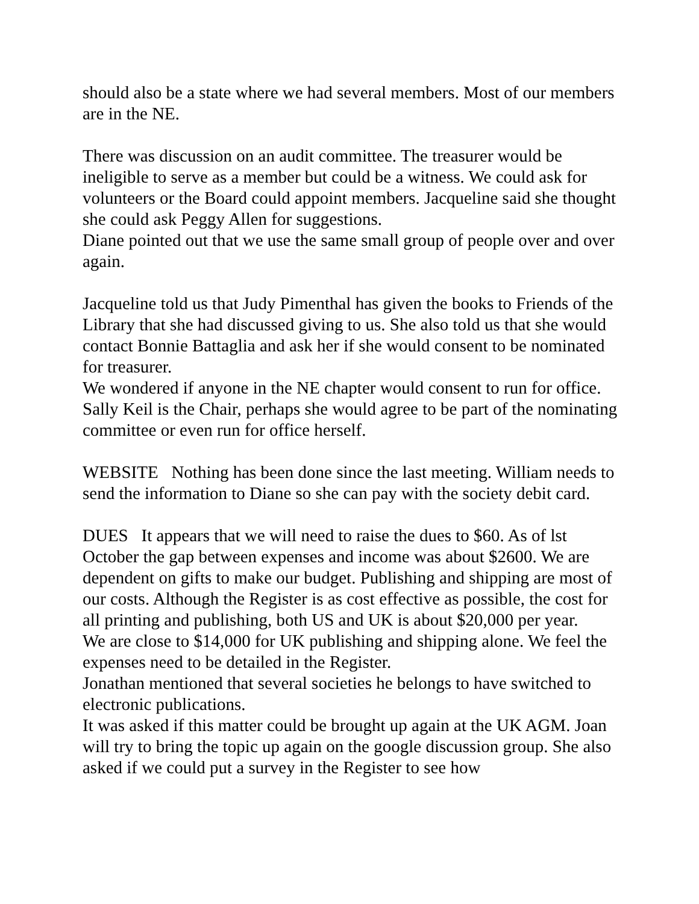should also be a state where we had several members. Most of our members are in the NE.
There was discussion on an audit committee. The treasurer would be ineligible to serve as a member but could be a witness. We could ask for volunteers or the Board could appoint members. Jacqueline said she thought she could ask Peggy Allen for suggestions.
Diane pointed out that we use the same small group of people over and over again.
Jacqueline told us that Judy Pimenthal has given the books to Friends of the Library that she had discussed giving to us. She also told us that she would contact Bonnie Battaglia and ask her if she would consent to be nominated for treasurer.
We wondered if anyone in the NE chapter would consent to run for office. Sally Keil is the Chair, perhaps she would agree to be part of the nominating committee or even run for office herself.
WEBSITE Nothing has been done since the last meeting. William needs to send the information to Diane so she can pay with the society debit card.
DUES It appears that we will need to raise the dues to $60. As of lst October the gap between expenses and income was about $2600. We are dependent on gifts to make our budget. Publishing and shipping are most of our costs. Although the Register is as cost effective as possible, the cost for all printing and publishing, both US and UK is about $20,000 per year.
We are close to $14,000 for UK publishing and shipping alone. We feel the expenses need to be detailed in the Register.
Jonathan mentioned that several societies he belongs to have switched to electronic publications.
It was asked if this matter could be brought up again at the UK AGM. Joan will try to bring the topic up again on the google discussion group. She also asked if we could put a survey in the Register to see how